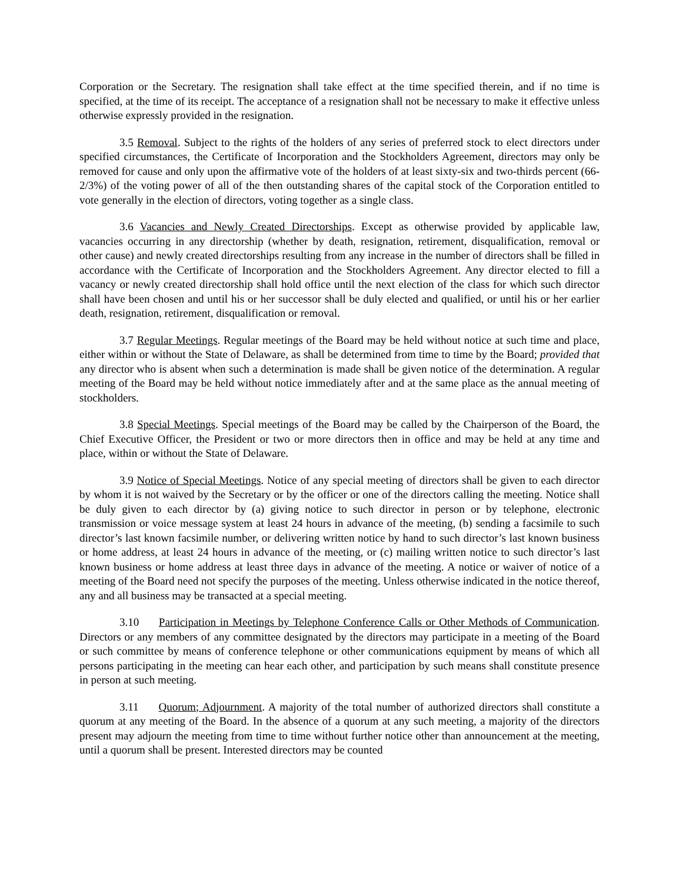Corporation or the Secretary. The resignation shall take effect at the time specified therein, and if no time is specified, at the time of its receipt. The acceptance of a resignation shall not be necessary to make it effective unless otherwise expressly provided in the resignation.
3.5 Removal. Subject to the rights of the holders of any series of preferred stock to elect directors under specified circumstances, the Certificate of Incorporation and the Stockholders Agreement, directors may only be removed for cause and only upon the affirmative vote of the holders of at least sixty-six and two-thirds percent (66-2/3%) of the voting power of all of the then outstanding shares of the capital stock of the Corporation entitled to vote generally in the election of directors, voting together as a single class.
3.6 Vacancies and Newly Created Directorships. Except as otherwise provided by applicable law, vacancies occurring in any directorship (whether by death, resignation, retirement, disqualification, removal or other cause) and newly created directorships resulting from any increase in the number of directors shall be filled in accordance with the Certificate of Incorporation and the Stockholders Agreement. Any director elected to fill a vacancy or newly created directorship shall hold office until the next election of the class for which such director shall have been chosen and until his or her successor shall be duly elected and qualified, or until his or her earlier death, resignation, retirement, disqualification or removal.
3.7 Regular Meetings. Regular meetings of the Board may be held without notice at such time and place, either within or without the State of Delaware, as shall be determined from time to time by the Board; provided that any director who is absent when such a determination is made shall be given notice of the determination. A regular meeting of the Board may be held without notice immediately after and at the same place as the annual meeting of stockholders.
3.8 Special Meetings. Special meetings of the Board may be called by the Chairperson of the Board, the Chief Executive Officer, the President or two or more directors then in office and may be held at any time and place, within or without the State of Delaware.
3.9 Notice of Special Meetings. Notice of any special meeting of directors shall be given to each director by whom it is not waived by the Secretary or by the officer or one of the directors calling the meeting. Notice shall be duly given to each director by (a) giving notice to such director in person or by telephone, electronic transmission or voice message system at least 24 hours in advance of the meeting, (b) sending a facsimile to such director’s last known facsimile number, or delivering written notice by hand to such director’s last known business or home address, at least 24 hours in advance of the meeting, or (c) mailing written notice to such director’s last known business or home address at least three days in advance of the meeting. A notice or waiver of notice of a meeting of the Board need not specify the purposes of the meeting. Unless otherwise indicated in the notice thereof, any and all business may be transacted at a special meeting.
3.10 Participation in Meetings by Telephone Conference Calls or Other Methods of Communication. Directors or any members of any committee designated by the directors may participate in a meeting of the Board or such committee by means of conference telephone or other communications equipment by means of which all persons participating in the meeting can hear each other, and participation by such means shall constitute presence in person at such meeting.
3.11 Quorum; Adjournment. A majority of the total number of authorized directors shall constitute a quorum at any meeting of the Board. In the absence of a quorum at any such meeting, a majority of the directors present may adjourn the meeting from time to time without further notice other than announcement at the meeting, until a quorum shall be present. Interested directors may be counted